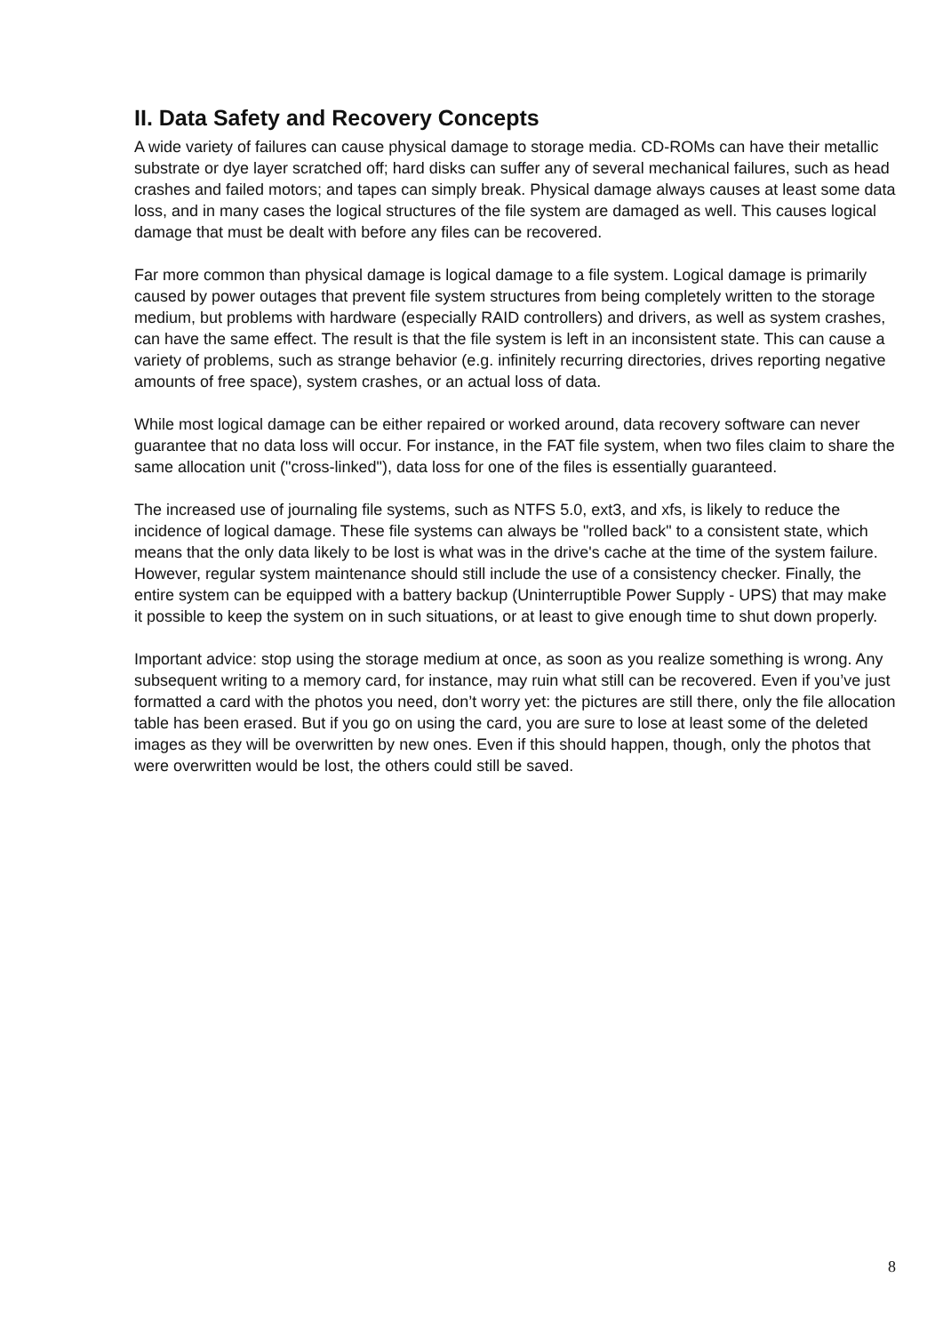II. Data Safety and Recovery Concepts
A wide variety of failures can cause physical damage to storage media. CD-ROMs can have their metallic substrate or dye layer scratched off; hard disks can suffer any of several mechanical failures, such as head crashes and failed motors; and tapes can simply break. Physical damage always causes at least some data loss, and in many cases the logical structures of the file system are damaged as well. This causes logical damage that must be dealt with before any files can be recovered.
Far more common than physical damage is logical damage to a file system. Logical damage is primarily caused by power outages that prevent file system structures from being completely written to the storage medium, but problems with hardware (especially RAID controllers) and drivers, as well as system crashes, can have the same effect. The result is that the file system is left in an inconsistent state. This can cause a variety of problems, such as strange behavior (e.g. infinitely recurring directories, drives reporting negative amounts of free space), system crashes, or an actual loss of data.
While most logical damage can be either repaired or worked around, data recovery software can never guarantee that no data loss will occur. For instance, in the FAT file system, when two files claim to share the same allocation unit ("cross-linked"), data loss for one of the files is essentially guaranteed.
The increased use of journaling file systems, such as NTFS 5.0, ext3, and xfs, is likely to reduce the incidence of logical damage. These file systems can always be "rolled back" to a consistent state, which means that the only data likely to be lost is what was in the drive's cache at the time of the system failure. However, regular system maintenance should still include the use of a consistency checker. Finally, the entire system can be equipped with a battery backup (Uninterruptible Power Supply - UPS) that may make it possible to keep the system on in such situations, or at least to give enough time to shut down properly.
Important advice: stop using the storage medium at once, as soon as you realize something is wrong. Any subsequent writing to a memory card, for instance, may ruin what still can be recovered. Even if you’ve just formatted a card with the photos you need, don’t worry yet: the pictures are still there, only the file allocation table has been erased. But if you go on using the card, you are sure to lose at least some of the deleted images as they will be overwritten by new ones. Even if this should happen, though, only the photos that were overwritten would be lost, the others could still be saved.
8